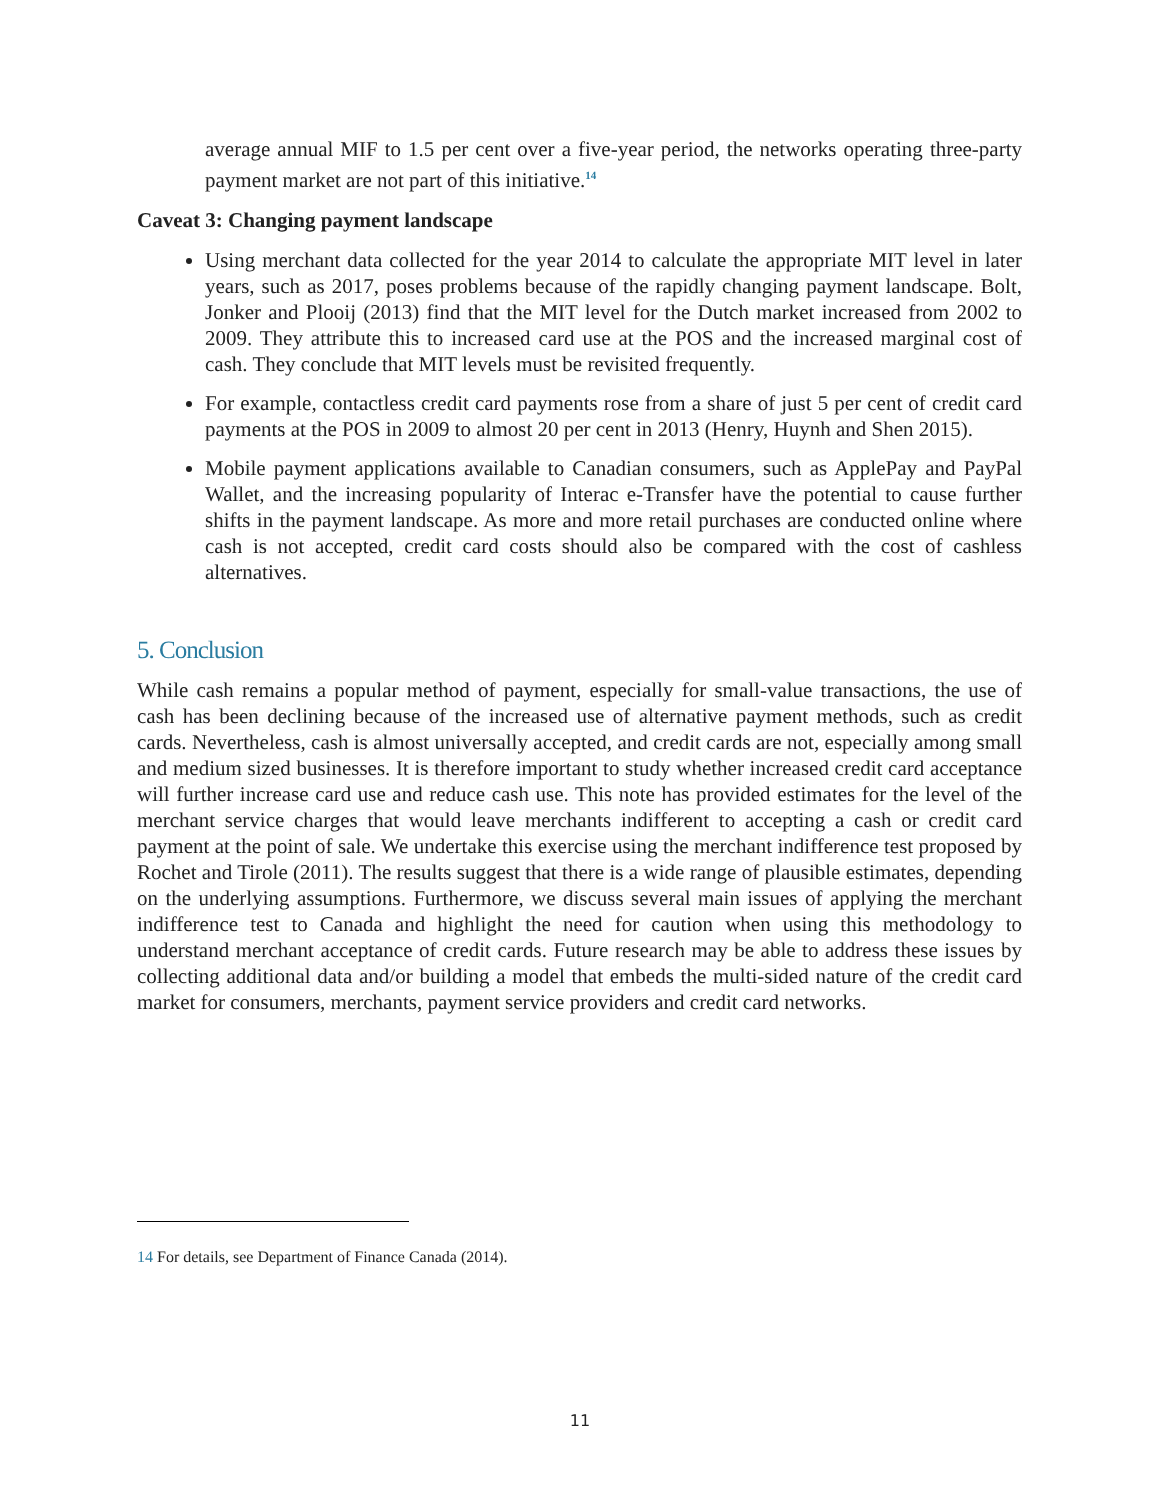average annual MIF to 1.5 per cent over a five-year period, the networks operating three-party payment market are not part of this initiative.<sup>14</sup>
Caveat 3: Changing payment landscape
Using merchant data collected for the year 2014 to calculate the appropriate MIT level in later years, such as 2017, poses problems because of the rapidly changing payment landscape. Bolt, Jonker and Plooij (2013) find that the MIT level for the Dutch market increased from 2002 to 2009. They attribute this to increased card use at the POS and the increased marginal cost of cash. They conclude that MIT levels must be revisited frequently.
For example, contactless credit card payments rose from a share of just 5 per cent of credit card payments at the POS in 2009 to almost 20 per cent in 2013 (Henry, Huynh and Shen 2015).
Mobile payment applications available to Canadian consumers, such as ApplePay and PayPal Wallet, and the increasing popularity of Interac e-Transfer have the potential to cause further shifts in the payment landscape. As more and more retail purchases are conducted online where cash is not accepted, credit card costs should also be compared with the cost of cashless alternatives.
5. Conclusion
While cash remains a popular method of payment, especially for small-value transactions, the use of cash has been declining because of the increased use of alternative payment methods, such as credit cards. Nevertheless, cash is almost universally accepted, and credit cards are not, especially among small and medium sized businesses. It is therefore important to study whether increased credit card acceptance will further increase card use and reduce cash use. This note has provided estimates for the level of the merchant service charges that would leave merchants indifferent to accepting a cash or credit card payment at the point of sale. We undertake this exercise using the merchant indifference test proposed by Rochet and Tirole (2011). The results suggest that there is a wide range of plausible estimates, depending on the underlying assumptions. Furthermore, we discuss several main issues of applying the merchant indifference test to Canada and highlight the need for caution when using this methodology to understand merchant acceptance of credit cards. Future research may be able to address these issues by collecting additional data and/or building a model that embeds the multi-sided nature of the credit card market for consumers, merchants, payment service providers and credit card networks.
14 For details, see Department of Finance Canada (2014).
11